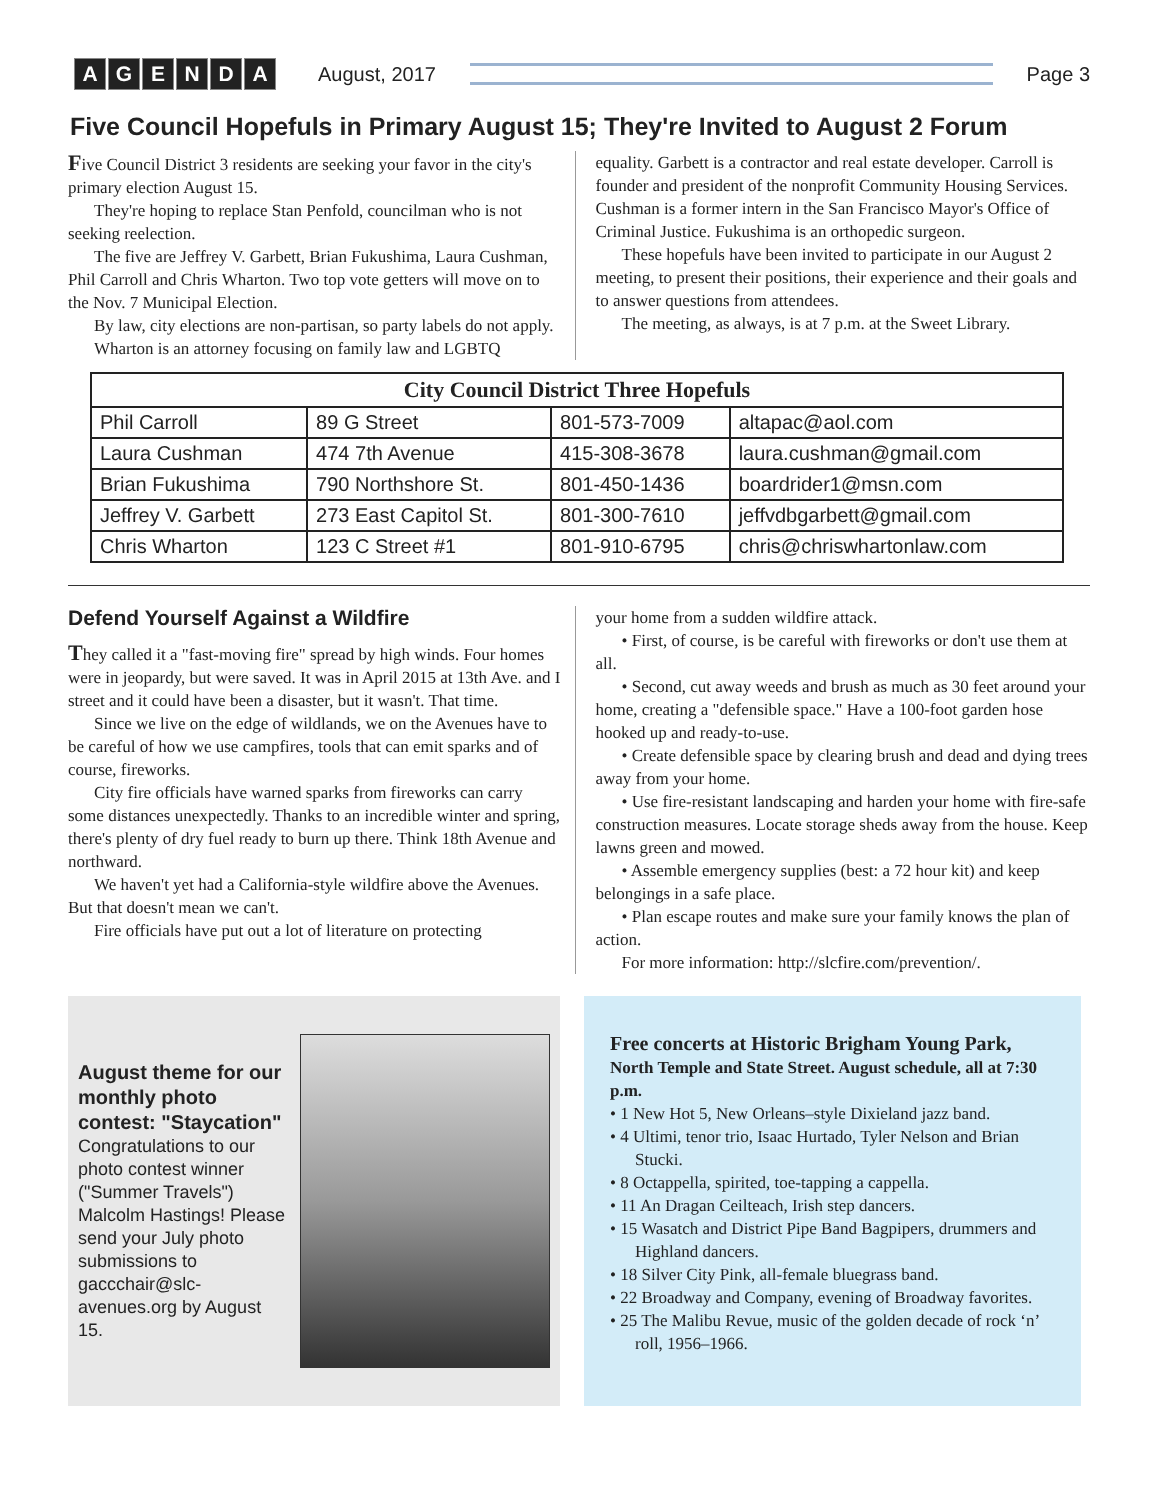AGENDA
August, 2017 Page 3
Five Council Hopefuls in Primary August 15; They're Invited to August 2 Forum
Five Council District 3 residents are seeking your favor in the city's primary election August 15.
They're hoping to replace Stan Penfold, councilman who is not seeking reelection.
The five are Jeffrey V. Garbett, Brian Fukushima, Laura Cushman, Phil Carroll and Chris Wharton. Two top vote getters will move on to the Nov. 7 Municipal Election.
By law, city elections are non-partisan, so party labels do not apply.
Wharton is an attorney focusing on family law and LGBTQ
equality. Garbett is a contractor and real estate developer. Carroll is founder and president of the nonprofit Community Housing Services. Cushman is a former intern in the San Francisco Mayor's Office of Criminal Justice. Fukushima is an orthopedic surgeon.
These hopefuls have been invited to participate in our August 2 meeting, to present their positions, their experience and their goals and to answer questions from attendees.
The meeting, as always, is at 7 p.m. at the Sweet Library.
| City Council District Three Hopefuls | | | |
| --- | --- | --- | --- |
| Phil Carroll | 89 G Street | 801-573-7009 | altapac@aol.com |
| Laura Cushman | 474 7th Avenue | 415-308-3678 | laura.cushman@gmail.com |
| Brian Fukushima | 790 Northshore St. | 801-450-1436 | boardrider1@msn.com |
| Jeffrey V. Garbett | 273 East Capitol St. | 801-300-7610 | jeffvdbgarbett@gmail.com |
| Chris Wharton | 123 C Street #1 | 801-910-6795 | chris@chriswhartonlaw.com |
Defend Yourself Against a Wildfire
They called it a "fast-moving fire" spread by high winds. Four homes were in jeopardy, but were saved. It was in April 2015 at 13th Ave. and I street and it could have been a disaster, but it wasn't. That time.
Since we live on the edge of wildlands, we on the Avenues have to be careful of how we use campfires, tools that can emit sparks and of course, fireworks.
City fire officials have warned sparks from fireworks can carry some distances unexpectedly. Thanks to an incredible winter and spring, there's plenty of dry fuel ready to burn up there. Think 18th Avenue and northward.
We haven't yet had a California-style wildfire above the Avenues. But that doesn't mean we can't.
Fire officials have put out a lot of literature on protecting
your home from a sudden wildfire attack.
• First, of course, is be careful with fireworks or don't use them at all.
• Second, cut away weeds and brush as much as 30 feet around your home, creating a "defensible space." Have a 100-foot garden hose hooked up and ready-to-use.
• Create defensible space by clearing brush and dead and dying trees away from your home.
• Use fire-resistant landscaping and harden your home with fire-safe construction measures. Locate storage sheds away from the house. Keep lawns green and mowed.
• Assemble emergency supplies (best: a 72 hour kit) and keep belongings in a safe place.
• Plan escape routes and make sure your family knows the plan of action.
For more information: http://slcfire.com/prevention/.
August theme for our monthly photo contest: "Staycation"
Congratulations to our photo contest winner ("Summer Travels") Malcolm Hastings! Please send your July photo submissions to gaccchair@slc-avenues.org by August 15.
Free concerts at Historic Brigham Young Park,
North Temple and State Street. August schedule, all at 7:30 p.m.
• 1 New Hot 5, New Orleans–style Dixieland jazz band.
• 4 Ultimi, tenor trio, Isaac Hurtado, Tyler Nelson and Brian Stucki.
• 8 Octappella, spirited, toe-tapping a cappella.
• 11 An Dragan Ceilteach, Irish step dancers.
• 15 Wasatch and District Pipe Band Bagpipers, drummers and Highland dancers.
• 18 Silver City Pink, all-female bluegrass band.
• 22 Broadway and Company, evening of Broadway favorites.
• 25 The Malibu Revue, music of the golden decade of rock ‘n’ roll, 1956–1966.